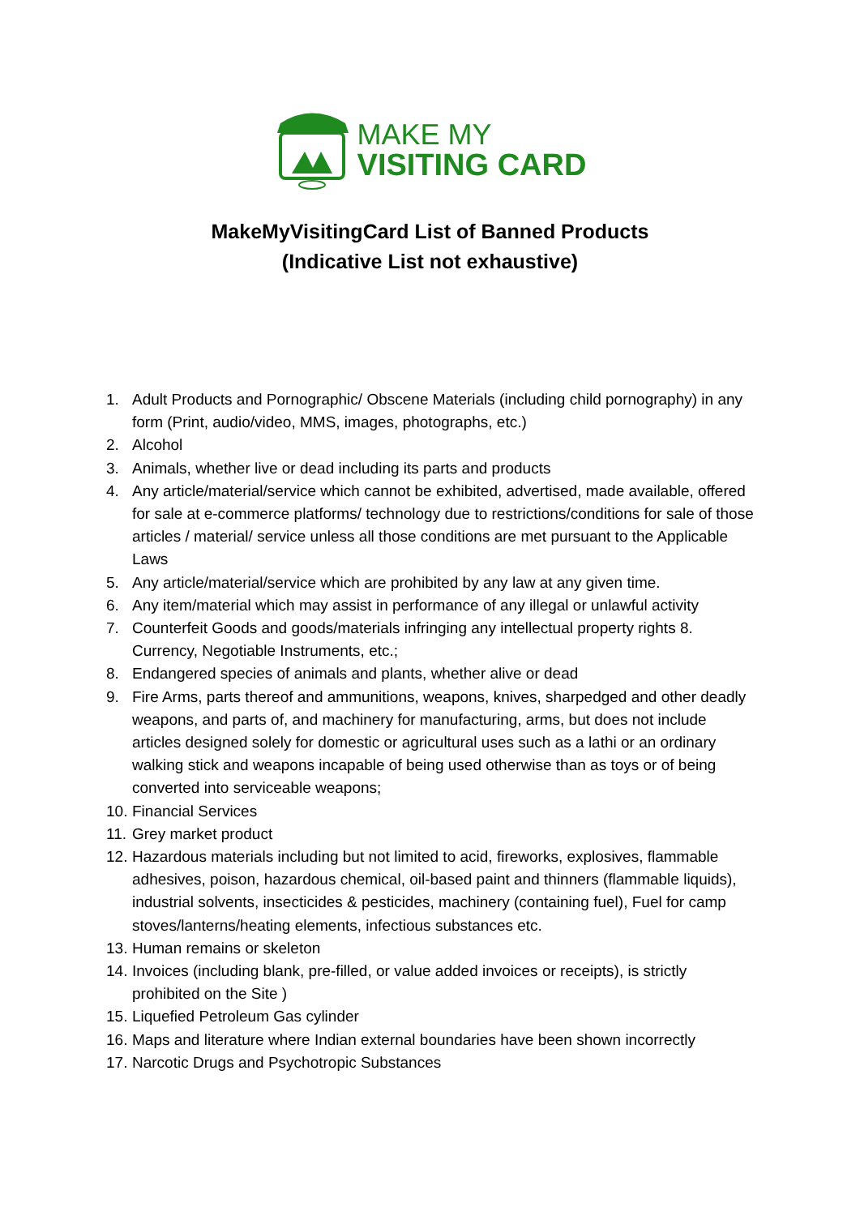MAKE MY
VISITING CARD
MakeMyVisitingCard List of Banned Products
(Indicative List not exhaustive)
1. Adult Products and Pornographic/ Obscene Materials (including child pornography) in any form (Print, audio/video, MMS, images, photographs, etc.)
2. Alcohol
3. Animals, whether live or dead including its parts and products
4. Any article/material/service which cannot be exhibited, advertised, made available, offered for sale at e-commerce platforms/ technology due to restrictions/conditions for sale of those articles / material/ service unless all those conditions are met pursuant to the Applicable Laws
5. Any article/material/service which are prohibited by any law at any given time.
6. Any item/material which may assist in performance of any illegal or unlawful activity
7. Counterfeit Goods and goods/materials infringing any intellectual property rights 8. Currency, Negotiable Instruments, etc.;
8. Endangered species of animals and plants, whether alive or dead
9. Fire Arms, parts thereof and ammunitions, weapons, knives, sharpedged and other deadly weapons, and parts of, and machinery for manufacturing, arms, but does not include articles designed solely for domestic or agricultural uses such as a lathi or an ordinary walking stick and weapons incapable of being used otherwise than as toys or of being converted into serviceable weapons;
10. Financial Services
11. Grey market product
12. Hazardous materials including but not limited to acid, fireworks, explosives, flammable adhesives, poison, hazardous chemical, oil-based paint and thinners (flammable liquids), industrial solvents, insecticides & pesticides, machinery (containing fuel), Fuel for camp stoves/lanterns/heating elements, infectious substances etc.
13. Human remains or skeleton
14. Invoices (including blank, pre-filled, or value added invoices or receipts), is strictly prohibited on the Site )
15. Liquefied Petroleum Gas cylinder
16. Maps and literature where Indian external boundaries have been shown incorrectly
17. Narcotic Drugs and Psychotropic Substances